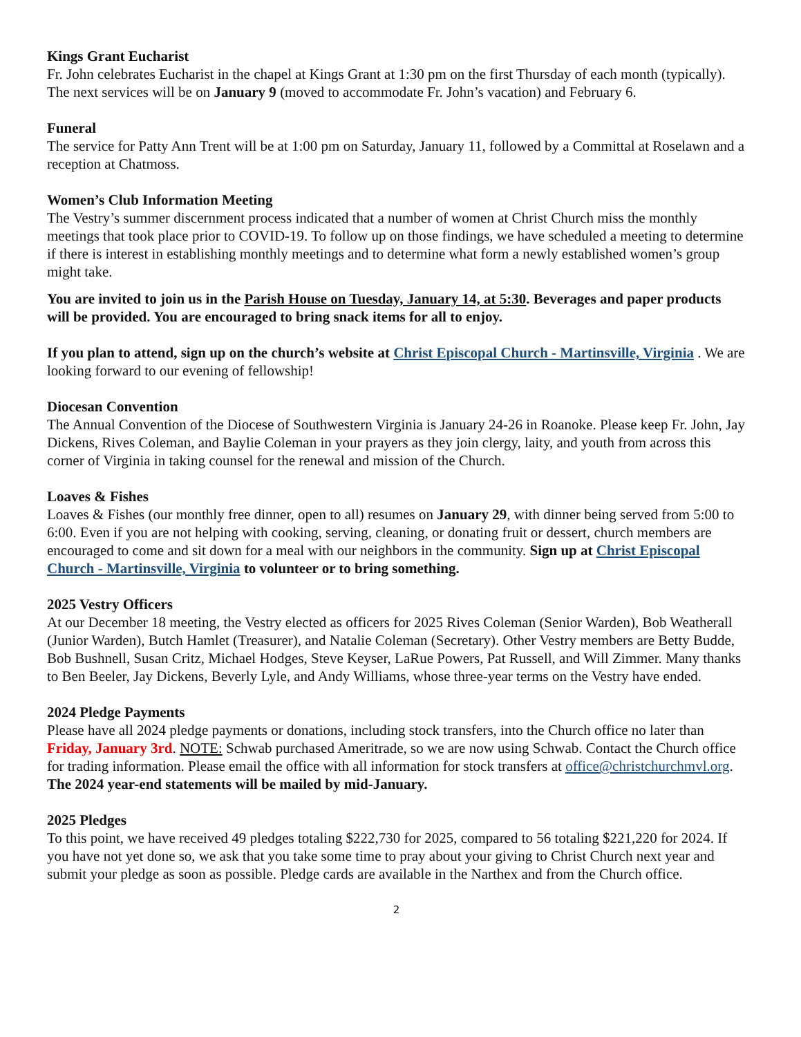Kings Grant Eucharist
Fr. John celebrates Eucharist in the chapel at Kings Grant at 1:30 pm on the first Thursday of each month (typically). The next services will be on January 9 (moved to accommodate Fr. John’s vacation) and February 6.
Funeral
The service for Patty Ann Trent will be at 1:00 pm on Saturday, January 11, followed by a Committal at Roselawn and a reception at Chatmoss.
Women’s Club Information Meeting
The Vestry’s summer discernment process indicated that a number of women at Christ Church miss the monthly meetings that took place prior to COVID-19. To follow up on those findings, we have scheduled a meeting to determine if there is interest in establishing monthly meetings and to determine what form a newly established women’s group might take.
You are invited to join us in the Parish House on Tuesday, January 14, at 5:30. Beverages and paper products will be provided. You are encouraged to bring snack items for all to enjoy.
If you plan to attend, sign up on the church’s website at Christ Episcopal Church - Martinsville, Virginia . We are looking forward to our evening of fellowship!
Diocesan Convention
The Annual Convention of the Diocese of Southwestern Virginia is January 24-26 in Roanoke. Please keep Fr. John, Jay Dickens, Rives Coleman, and Baylie Coleman in your prayers as they join clergy, laity, and youth from across this corner of Virginia in taking counsel for the renewal and mission of the Church.
Loaves & Fishes
Loaves & Fishes (our monthly free dinner, open to all) resumes on January 29, with dinner being served from 5:00 to 6:00. Even if you are not helping with cooking, serving, cleaning, or donating fruit or dessert, church members are encouraged to come and sit down for a meal with our neighbors in the community. Sign up at Christ Episcopal Church - Martinsville, Virginia to volunteer or to bring something.
2025 Vestry Officers
At our December 18 meeting, the Vestry elected as officers for 2025 Rives Coleman (Senior Warden), Bob Weatherall (Junior Warden), Butch Hamlet (Treasurer), and Natalie Coleman (Secretary). Other Vestry members are Betty Budde, Bob Bushnell, Susan Critz, Michael Hodges, Steve Keyser, LaRue Powers, Pat Russell, and Will Zimmer. Many thanks to Ben Beeler, Jay Dickens, Beverly Lyle, and Andy Williams, whose three-year terms on the Vestry have ended.
2024 Pledge Payments
Please have all 2024 pledge payments or donations, including stock transfers, into the Church office no later than Friday, January 3rd. NOTE: Schwab purchased Ameritrade, so we are now using Schwab. Contact the Church office for trading information. Please email the office with all information for stock transfers at office@christchurchmvl.org. The 2024 year-end statements will be mailed by mid-January.
2025 Pledges
To this point, we have received 49 pledges totaling $222,730 for 2025, compared to 56 totaling $221,220 for 2024. If you have not yet done so, we ask that you take some time to pray about your giving to Christ Church next year and submit your pledge as soon as possible. Pledge cards are available in the Narthex and from the Church office.
2